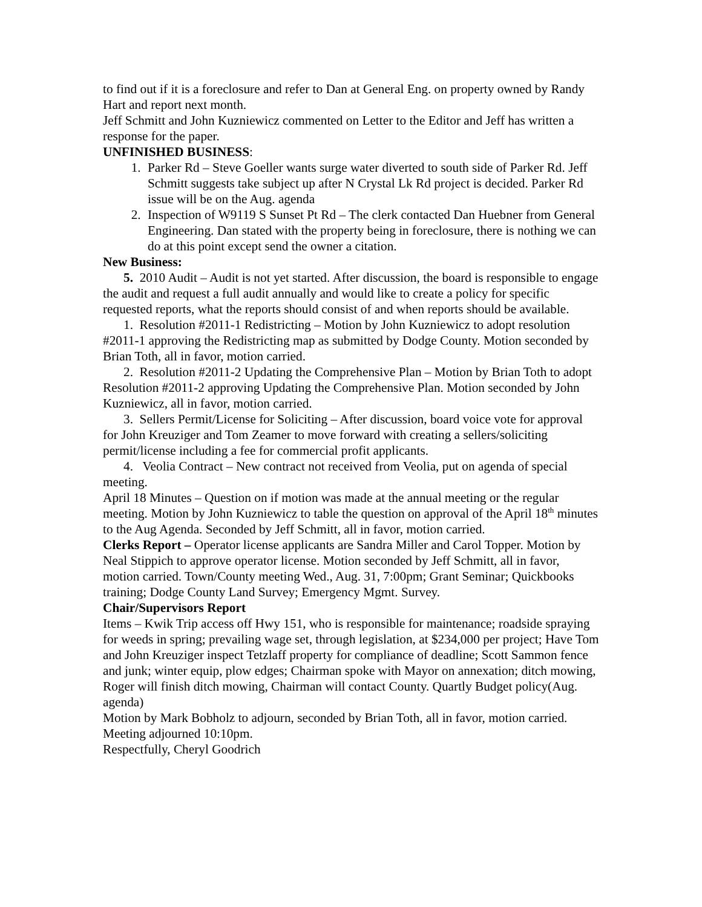to find out if it is a foreclosure and refer to Dan at General Eng. on property owned by Randy Hart and report next month.
Jeff Schmitt and John Kuzniewicz commented on Letter to the Editor and Jeff has written a response for the paper.
UNFINISHED BUSINESS:
1. Parker Rd – Steve Goeller wants surge water diverted to south side of Parker Rd. Jeff Schmitt suggests take subject up after N Crystal Lk Rd project is decided. Parker Rd issue will be on the Aug. agenda
2. Inspection of W9119 S Sunset Pt Rd – The clerk contacted Dan Huebner from General Engineering. Dan stated with the property being in foreclosure, there is nothing we can do at this point except send the owner a citation.
New Business:
5. 2010 Audit – Audit is not yet started. After discussion, the board is responsible to engage the audit and request a full audit annually and would like to create a policy for specific requested reports, what the reports should consist of and when reports should be available.
1. Resolution #2011-1 Redistricting – Motion by John Kuzniewicz to adopt resolution #2011-1 approving the Redistricting map as submitted by Dodge County. Motion seconded by Brian Toth, all in favor, motion carried.
2. Resolution #2011-2 Updating the Comprehensive Plan – Motion by Brian Toth to adopt Resolution #2011-2 approving Updating the Comprehensive Plan. Motion seconded by John Kuzniewicz, all in favor, motion carried.
3. Sellers Permit/License for Soliciting – After discussion, board voice vote for approval for John Kreuziger and Tom Zeamer to move forward with creating a sellers/soliciting permit/license including a fee for commercial profit applicants.
4. Veolia Contract – New contract not received from Veolia, put on agenda of special meeting.
April 18 Minutes – Question on if motion was made at the annual meeting or the regular meeting. Motion by John Kuzniewicz to table the question on approval of the April 18<sup>th</sup> minutes to the Aug Agenda. Seconded by Jeff Schmitt, all in favor, motion carried.
Clerks Report – Operator license applicants are Sandra Miller and Carol Topper. Motion by Neal Stippich to approve operator license. Motion seconded by Jeff Schmitt, all in favor, motion carried. Town/County meeting Wed., Aug. 31, 7:00pm; Grant Seminar; Quickbooks training; Dodge County Land Survey; Emergency Mgmt. Survey.
Chair/Supervisors Report
Items – Kwik Trip access off Hwy 151, who is responsible for maintenance; roadside spraying for weeds in spring; prevailing wage set, through legislation, at $234,000 per project; Have Tom and John Kreuziger inspect Tetzlaff property for compliance of deadline; Scott Sammon fence and junk; winter equip, plow edges; Chairman spoke with Mayor on annexation; ditch mowing, Roger will finish ditch mowing, Chairman will contact County. Quartly Budget policy(Aug. agenda)
Motion by Mark Bobholz to adjourn, seconded by Brian Toth, all in favor, motion carried. Meeting adjourned 10:10pm.
Respectfully, Cheryl Goodrich